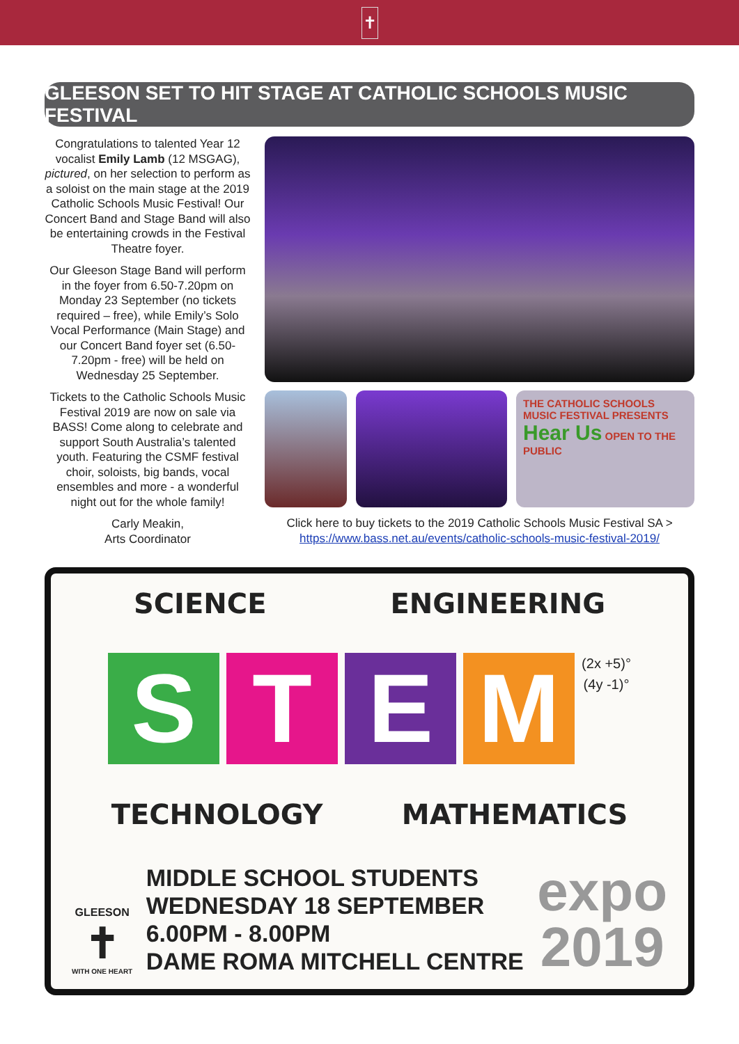✝
GLEESON SET TO HIT STAGE AT CATHOLIC SCHOOLS MUSIC FESTIVAL
Congratulations to talented Year 12 vocalist Emily Lamb (12 MSGAG), pictured, on her selection to perform as a soloist on the main stage at the 2019 Catholic Schools Music Festival! Our Concert Band and Stage Band will also be entertaining crowds in the Festival Theatre foyer.
Our Gleeson Stage Band will perform in the foyer from 6.50-7.20pm on Monday 23 September (no tickets required – free), while Emily’s Solo Vocal Performance (Main Stage) and our Concert Band foyer set (6.50-7.20pm - free) will be held on Wednesday 25 September.
Tickets to the Catholic Schools Music Festival 2019 are now on sale via BASS! Come along to celebrate and support South Australia’s talented youth. Featuring the CSMF festival choir, soloists, big bands, vocal ensembles and more - a wonderful night out for the whole family!
Carly Meakin,
Arts Coordinator
THE CATHOLIC SCHOOLS MUSIC FESTIVAL PRESENTS Hear Us OPEN TO THE PUBLIC
Click here to buy tickets to the 2019 Catholic Schools Music Festival SA >
https://www.bass.net.au/events/catholic-schools-music-festival-2019/
SCIENCE ENGINEERING
STEM (2x +5)°
(4y -1)°
TECHNOLOGY MATHEMATICS
GLEESON
✝
WITH ONE HEART
MIDDLE SCHOOL STUDENTS
WEDNESDAY 18 SEPTEMBER
6.00PM - 8.00PM
DAME ROMA MITCHELL CENTRE
expo
2019